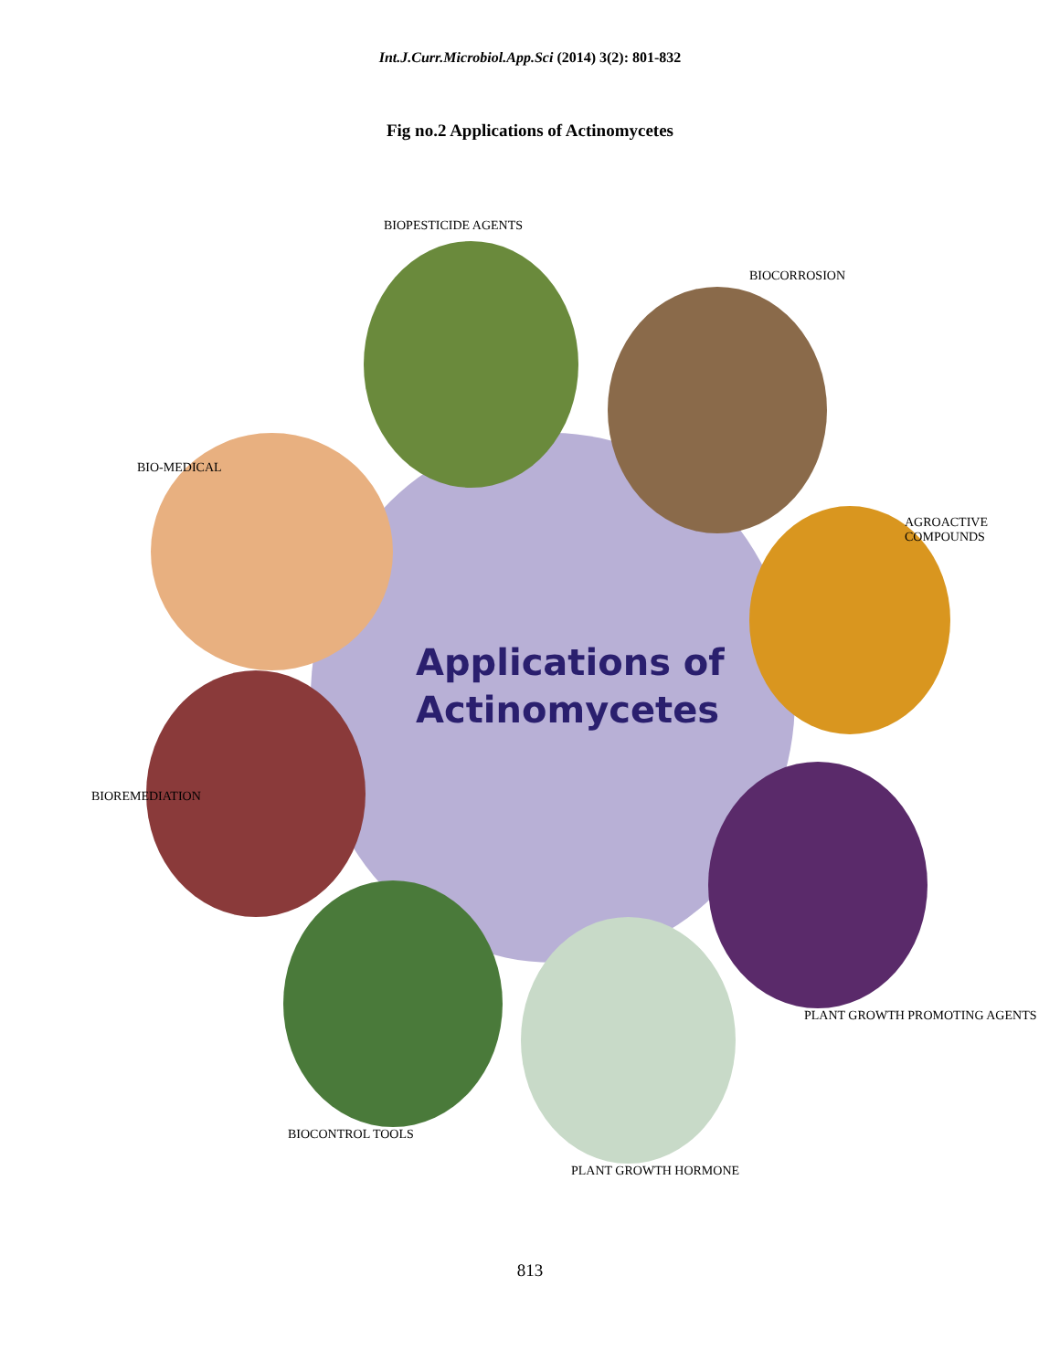Int.J.Curr.Microbiol.App.Sci (2014) 3(2): 801-832
Fig no.2 Applications of Actinomycetes
Applications of
Actinomycetes
BIOPESTICIDE AGENTS
BIOCORROSION
AGROACTIVE COMPOUNDS
PLANT GROWTH PROMOTING AGENTS
PLANT GROWTH HORMONE
BIOCONTROL TOOLS
BIOREMEDIATION
BIO-MEDICAL
813